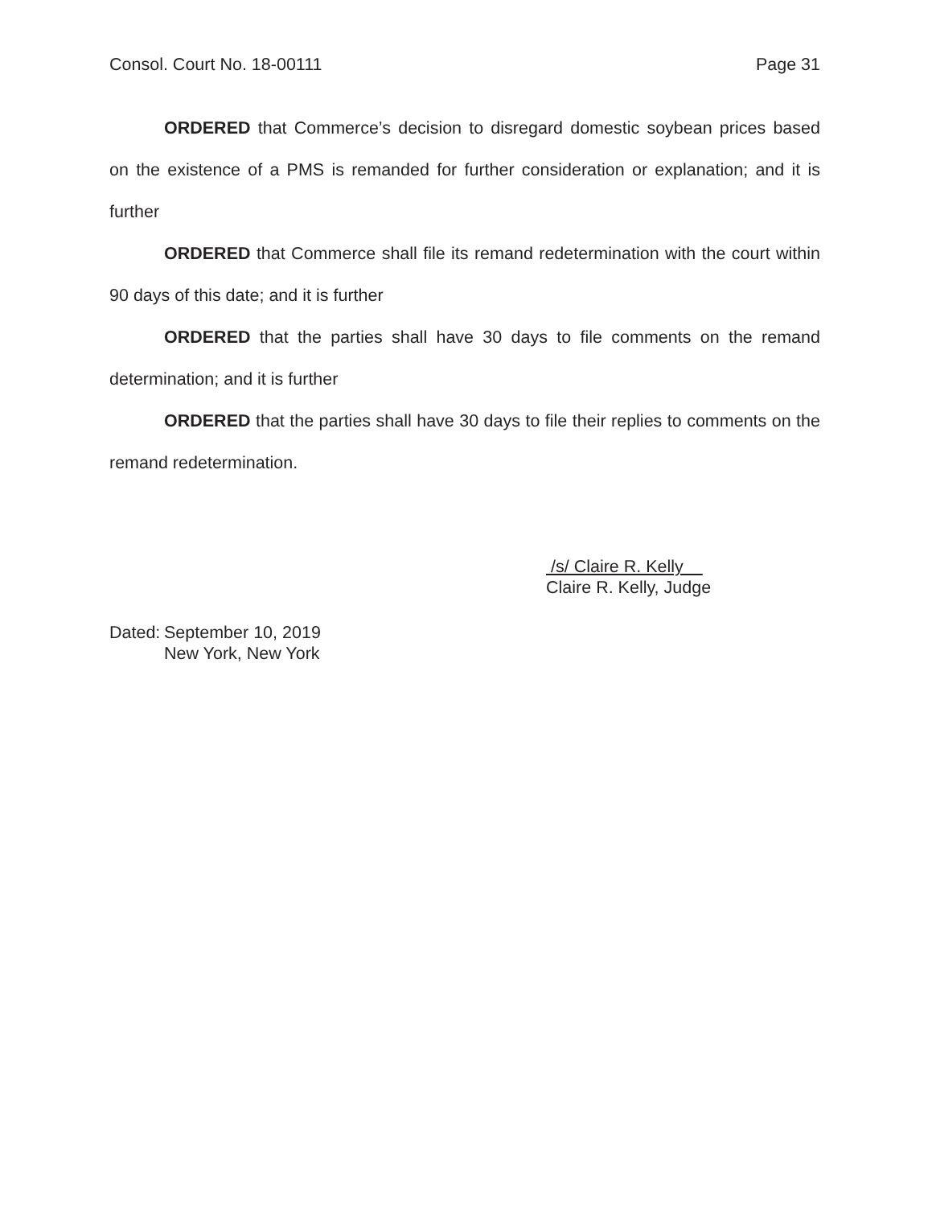Consol. Court No. 18-00111 Page 31
ORDERED that Commerce’s decision to disregard domestic soybean prices based on the existence of a PMS is remanded for further consideration or explanation; and it is further
ORDERED that Commerce shall file its remand redetermination with the court within 90 days of this date; and it is further
ORDERED that the parties shall have 30 days to file comments on the remand determination; and it is further
ORDERED that the parties shall have 30 days to file their replies to comments on the remand redetermination.
/s/ Claire R. Kelly
Claire R. Kelly, Judge
Dated: September 10, 2019
New York, New York